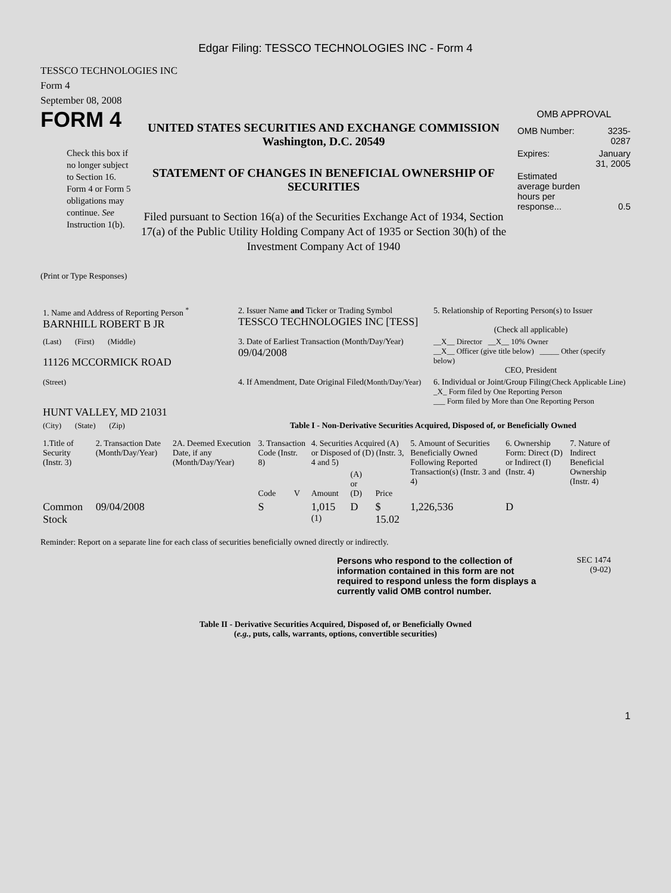Edgar Filing: TESSCO TECHNOLOGIES INC - Form 4
TESSCO TECHNOLOGIES INC
Form 4
September 08, 2008
FORM 4
Check this box if no longer subject to Section 16. Form 4 or Form 5 obligations may continue. See Instruction 1(b).
UNITED STATES SECURITIES AND EXCHANGE COMMISSION
Washington, D.C. 20549
STATEMENT OF CHANGES IN BENEFICIAL OWNERSHIP OF SECURITIES
Filed pursuant to Section 16(a) of the Securities Exchange Act of 1934, Section 17(a) of the Public Utility Holding Company Act of 1935 or Section 30(h) of the Investment Company Act of 1940
OMB APPROVAL
| OMB Number: | 3235-0287 |
| Expires: | January 31, 2005 |
| Estimated average burden hours per response... | 0.5 |
(Print or Type Responses)
| 1. Name and Address of Reporting Person <sup>*</sup> BARNHILL ROBERT B JR | 2. Issuer Name and Ticker or Trading Symbol TESSCO TECHNOLOGIES INC [TESS] | 5. Relationship of Reporting Person(s) to Issuer (Check all applicable) |
| (Last) (First) (Middle) 11126 MCCORMICK ROAD | 3. Date of Earliest Transaction (Month/Day/Year) 09/04/2008 | __X__ Director __X__ 10% Owner __X__ Officer (give title below) _____ Other (specify below) CEO, President |
| (Street) HUNT VALLEY, MD 21031 | 4. If Amendment, Date Original Filed (Month/Day/Year) | 6. Individual or Joint/Group Filing (Check Applicable Line) _X_ Form filed by One Reporting Person ___ Form filed by More than One Reporting Person |
| (City) (State) (Zip) | Table I - Non-Derivative Securities Acquired, Disposed of, or Beneficially Owned | |
| 1.Title of Security (Instr. 3) | 2. Transaction Date (Month/Day/Year) | 2A. Deemed Execution Date, if any (Month/Day/Year) | 3. Transaction Code (Instr. 8) | | 4. Securities Acquired (A) or Disposed of (D) (Instr. 3, 4 and 5) | | | 5. Amount of Securities Beneficially Owned Following Reported Transaction(s) (Instr. 3 and 4) | 6. Ownership Form: Direct (D) or Indirect (I) (Instr. 4) | 7. Nature of Indirect Beneficial Ownership (Instr. 4) |
| --- | --- | --- | --- | --- | --- | --- | --- | --- | --- | --- |
| | | | Code | V | Amount | (A) or (D) | Price | | | |
| Common Stock | 09/04/2008 | | S | | 1,015 <sup>(1)</sup> | D | $ 15.02 | 1,226,536 | D | |
Reminder: Report on a separate line for each class of securities beneficially owned directly or indirectly.
Persons who respond to the collection of information contained in this form are not required to respond unless the form displays a currently valid OMB control number.
SEC 1474
(9-02)
Table II - Derivative Securities Acquired, Disposed of, or Beneficially Owned
(e.g., puts, calls, warrants, options, convertible securities)
1